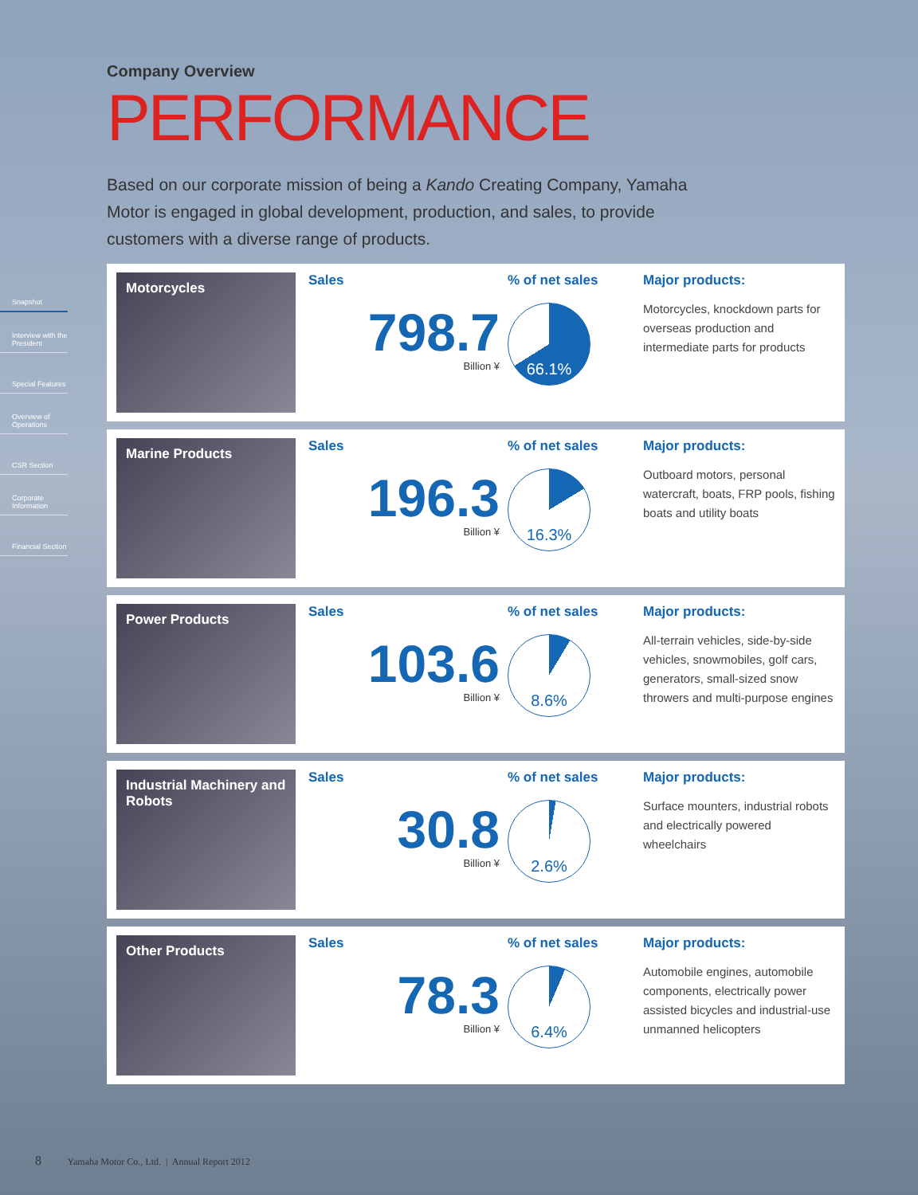Snapshot
Interview with the President
Special Features
Overview of Operations
CSR Section
Corporate Information
Financial Section
Company Overview
PERFORMANCE
Based on our corporate mission of being a Kando Creating Company, Yamaha Motor is engaged in global development, production, and sales, to provide customers with a diverse range of products.
Motorcycles
Sales
798.7
Billion ¥
% of net sales
66.1%
Major products:
Motorcycles, knockdown parts for overseas production and intermediate parts for products
Marine Products
Sales
196.3
Billion ¥
% of net sales
16.3%
Major products:
Outboard motors, personal watercraft, boats, FRP pools, fishing boats and utility boats
Power Products
Sales
103.6
Billion ¥
% of net sales
8.6%
Major products:
All-terrain vehicles, side-by-side vehicles, snowmobiles, golf cars, generators, small-sized snow throwers and multi-purpose engines
Industrial Machinery and Robots
Sales
30.8
Billion ¥
% of net sales
2.6%
Major products:
Surface mounters, industrial robots and electrically powered wheelchairs
Other Products
Sales
78.3
Billion ¥
% of net sales
6.4%
Major products:
Automobile engines, automobile components, electrically power assisted bicycles and industrial-use unmanned helicopters
8 Yamaha Motor Co., Ltd. | Annual Report 2012